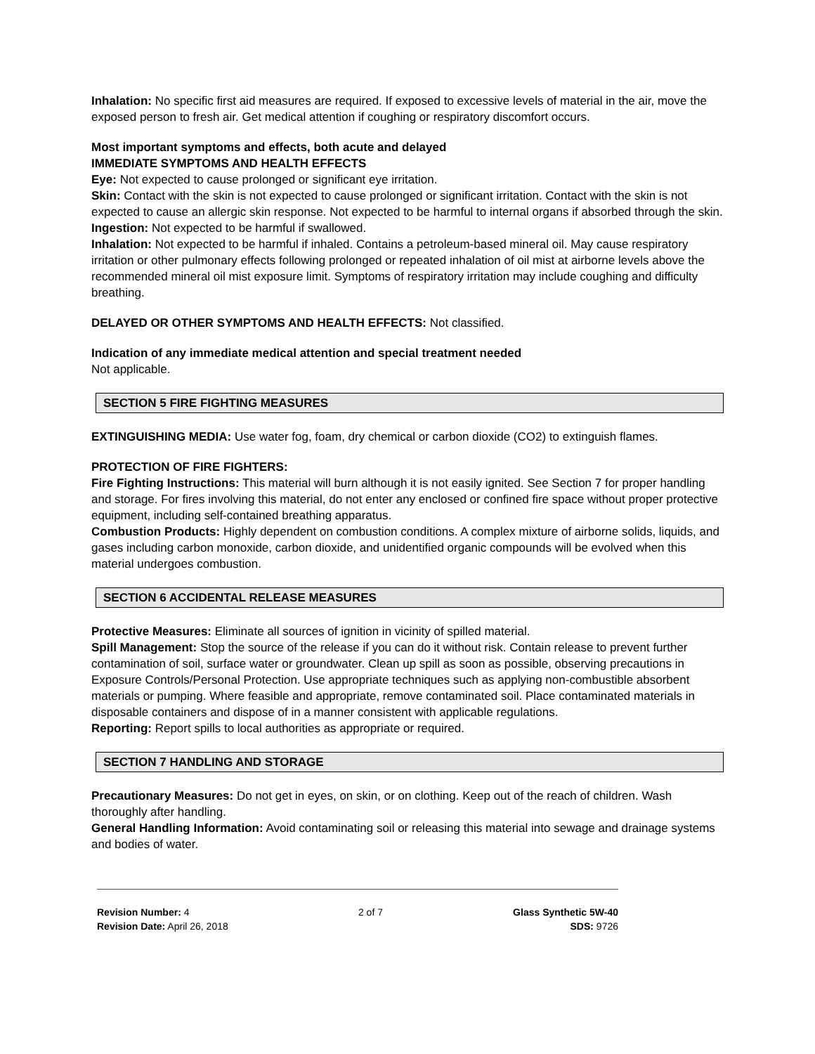Inhalation: No specific first aid measures are required. If exposed to excessive levels of material in the air, move the exposed person to fresh air. Get medical attention if coughing or respiratory discomfort occurs.
Most important symptoms and effects, both acute and delayed
IMMEDIATE SYMPTOMS AND HEALTH EFFECTS
Eye: Not expected to cause prolonged or significant eye irritation.
Skin: Contact with the skin is not expected to cause prolonged or significant irritation. Contact with the skin is not expected to cause an allergic skin response. Not expected to be harmful to internal organs if absorbed through the skin.
Ingestion: Not expected to be harmful if swallowed.
Inhalation: Not expected to be harmful if inhaled. Contains a petroleum-based mineral oil. May cause respiratory irritation or other pulmonary effects following prolonged or repeated inhalation of oil mist at airborne levels above the recommended mineral oil mist exposure limit. Symptoms of respiratory irritation may include coughing and difficulty breathing.
DELAYED OR OTHER SYMPTOMS AND HEALTH EFFECTS: Not classified.
Indication of any immediate medical attention and special treatment needed
Not applicable.
SECTION 5 FIRE FIGHTING MEASURES
EXTINGUISHING MEDIA: Use water fog, foam, dry chemical or carbon dioxide (CO2) to extinguish flames.
PROTECTION OF FIRE FIGHTERS:
Fire Fighting Instructions: This material will burn although it is not easily ignited. See Section 7 for proper handling and storage. For fires involving this material, do not enter any enclosed or confined fire space without proper protective equipment, including self-contained breathing apparatus.
Combustion Products: Highly dependent on combustion conditions. A complex mixture of airborne solids, liquids, and gases including carbon monoxide, carbon dioxide, and unidentified organic compounds will be evolved when this material undergoes combustion.
SECTION 6 ACCIDENTAL RELEASE MEASURES
Protective Measures: Eliminate all sources of ignition in vicinity of spilled material.
Spill Management: Stop the source of the release if you can do it without risk. Contain release to prevent further contamination of soil, surface water or groundwater. Clean up spill as soon as possible, observing precautions in Exposure Controls/Personal Protection. Use appropriate techniques such as applying non-combustible absorbent materials or pumping. Where feasible and appropriate, remove contaminated soil. Place contaminated materials in disposable containers and dispose of in a manner consistent with applicable regulations.
Reporting: Report spills to local authorities as appropriate or required.
SECTION 7 HANDLING AND STORAGE
Precautionary Measures: Do not get in eyes, on skin, or on clothing. Keep out of the reach of children. Wash thoroughly after handling.
General Handling Information: Avoid contaminating soil or releasing this material into sewage and drainage systems and bodies of water.
Revision Number: 4
Revision Date: April 26, 2018
2 of 7 Glass Synthetic 5W-40
SDS: 9726